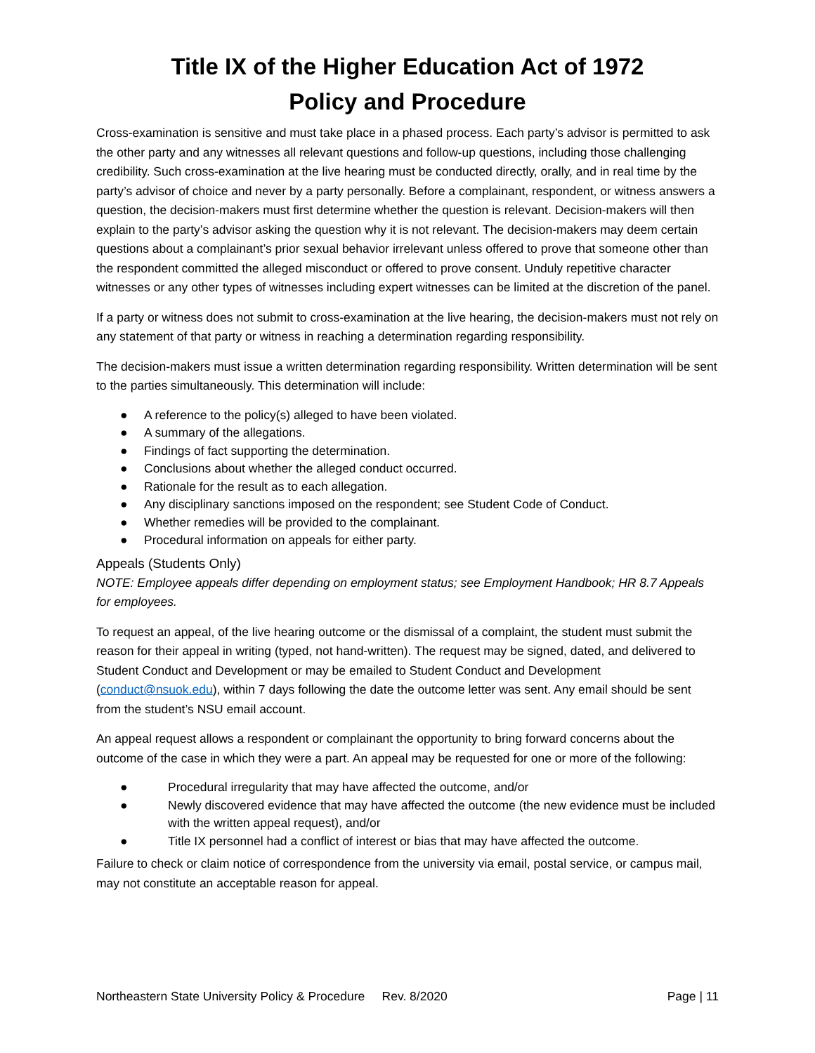Title IX of the Higher Education Act of 1972
Policy and Procedure
Cross-examination is sensitive and must take place in a phased process. Each party’s advisor is permitted to ask the other party and any witnesses all relevant questions and follow-up questions, including those challenging credibility. Such cross-examination at the live hearing must be conducted directly, orally, and in real time by the party’s advisor of choice and never by a party personally. Before a complainant, respondent, or witness answers a question, the decision-makers must first determine whether the question is relevant. Decision-makers will then explain to the party’s advisor asking the question why it is not relevant. The decision-makers may deem certain questions about a complainant’s prior sexual behavior irrelevant unless offered to prove that someone other than the respondent committed the alleged misconduct or offered to prove consent. Unduly repetitive character witnesses or any other types of witnesses including expert witnesses can be limited at the discretion of the panel.
If a party or witness does not submit to cross-examination at the live hearing, the decision-makers must not rely on any statement of that party or witness in reaching a determination regarding responsibility.
The decision-makers must issue a written determination regarding responsibility. Written determination will be sent to the parties simultaneously. This determination will include:
● A reference to the policy(s) alleged to have been violated.
● A summary of the allegations.
● Findings of fact supporting the determination.
● Conclusions about whether the alleged conduct occurred.
● Rationale for the result as to each allegation.
● Any disciplinary sanctions imposed on the respondent; see Student Code of Conduct.
● Whether remedies will be provided to the complainant.
● Procedural information on appeals for either party.
Appeals (Students Only)
NOTE: Employee appeals differ depending on employment status; see Employment Handbook; HR 8.7 Appeals for employees.
To request an appeal, of the live hearing outcome or the dismissal of a complaint, the student must submit the reason for their appeal in writing (typed, not hand-written). The request may be signed, dated, and delivered to Student Conduct and Development or may be emailed to Student Conduct and Development (conduct@nsuok.edu), within 7 days following the date the outcome letter was sent. Any email should be sent from the student’s NSU email account.
An appeal request allows a respondent or complainant the opportunity to bring forward concerns about the outcome of the case in which they were a part. An appeal may be requested for one or more of the following:
● Procedural irregularity that may have affected the outcome, and/or
● Newly discovered evidence that may have affected the outcome (the new evidence must be included with the written appeal request), and/or
● Title IX personnel had a conflict of interest or bias that may have affected the outcome.
Failure to check or claim notice of correspondence from the university via email, postal service, or campus mail, may not constitute an acceptable reason for appeal.
Northeastern State University Policy & Procedure Rev. 8/2020 Page | 11